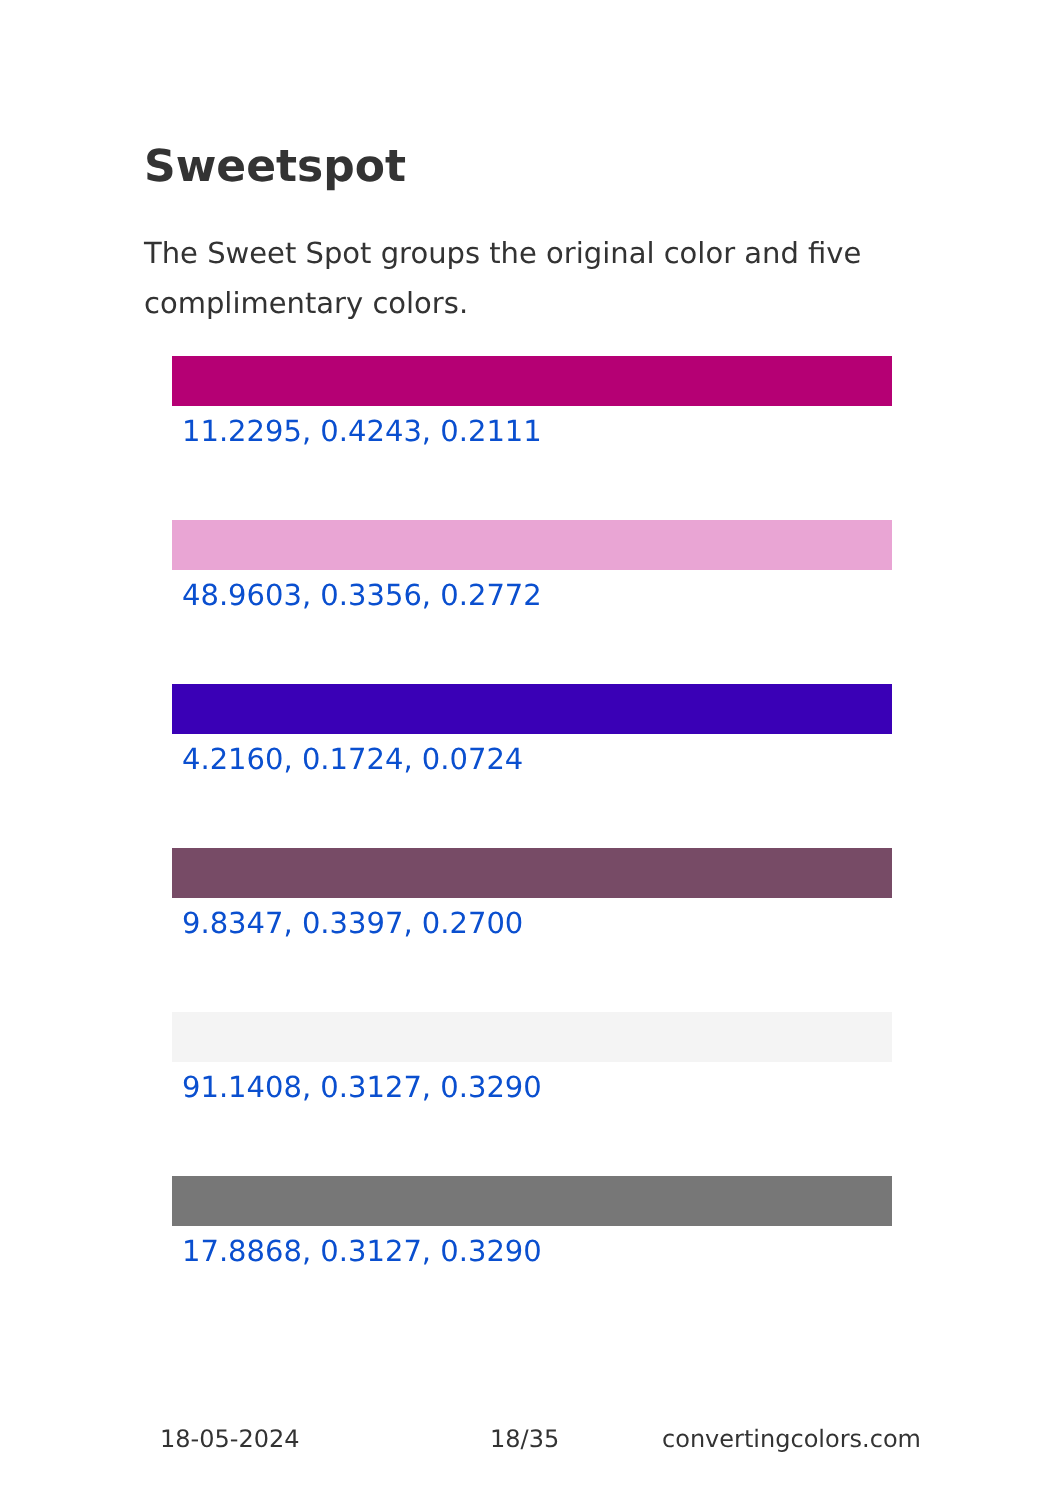Sweetspot
The Sweet Spot groups the original color and five complimentary colors.
11.2295, 0.4243, 0.2111
48.9603, 0.3356, 0.2772
4.2160, 0.1724, 0.0724
9.8347, 0.3397, 0.2700
91.1408, 0.3127, 0.3290
17.8868, 0.3127, 0.3290
18-05-2024 18/35 convertingcolors.com